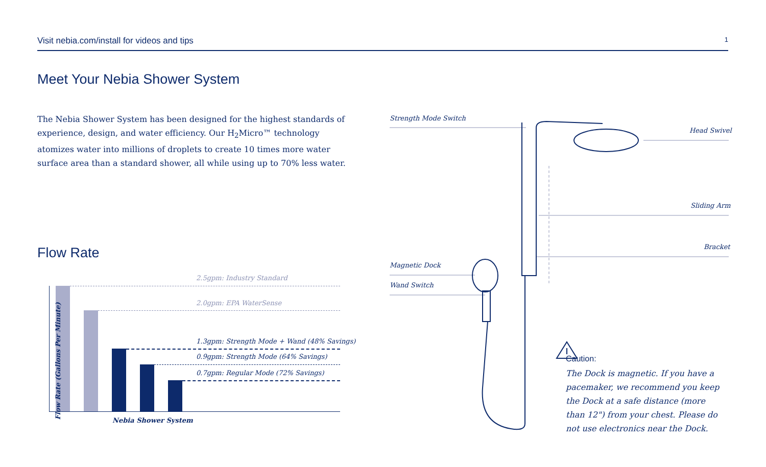Visit nebia.com/install for videos and tips 1
Meet Your Nebia Shower System
The Nebia Shower System has been designed for the highest standards of experience, design, and water efficiency. Our H<sub>2</sub>Micro™ technology atomizes water into millions of droplets to create 10 times more water surface area than a standard shower, all while using up to 70% less water.
Flow Rate
2.5gpm: Industry Standard
2.0gpm: EPA WaterSense
1.3gpm: Strength Mode + Wand (48% Savings)
0.9gpm: Strength Mode (64% Savings)
0.7gpm: Regular Mode (72% Savings)
Flow Rate (Gallons Per Minute)
Nebia Shower System
Strength Mode Switch
Head Swivel
Sliding Arm
Bracket
Magnetic Dock
Wand Switch
Caution:
The Dock is magnetic. If you have a pacemaker, we recommend you keep the Dock at a safe distance (more than 12") from your chest. Please do not use electronics near the Dock.